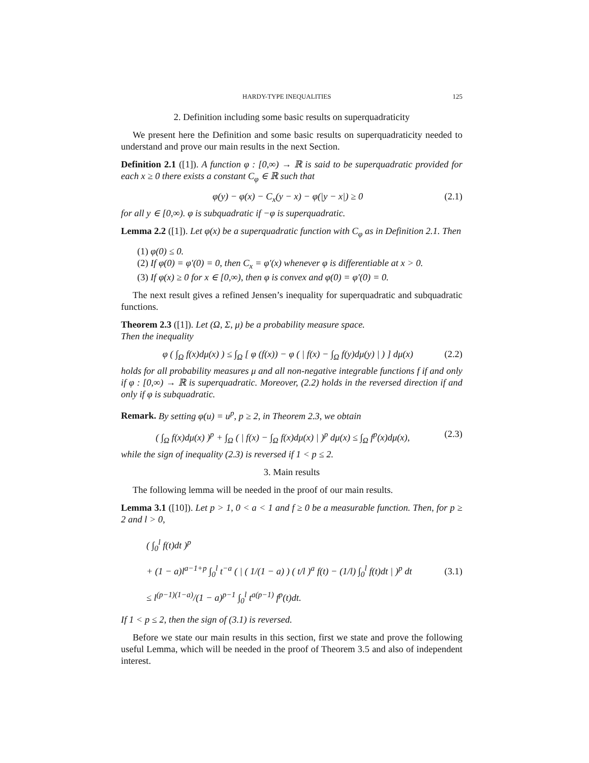HARDY-TYPE INEQUALITIES 125
2. Definition including some basic results on superquadraticity
We present here the Definition and some basic results on superquadraticity needed to understand and prove our main results in the next Section.
Definition 2.1 ([1]). A function φ : [0,∞) → ℝ is said to be superquadratic provided for each x ≥ 0 there exists a constant C<sub>φ</sub> ∈ ℝ such that
φ(y) − φ(x) − C<sub>x</sub>(y − x) − φ(|y − x|) ≥ 0 (2.1)
for all y ∈ [0,∞). φ is subquadratic if −φ is superquadratic.
Lemma 2.2 ([1]). Let φ(x) be a superquadratic function with C<sub>φ</sub> as in Definition 2.1. Then
(1) φ(0) ≤ 0.
(2) If φ(0) = φ′(0) = 0, then C<sub>x</sub> = φ′(x) whenever φ is differentiable at x > 0.
(3) If φ(x) ≥ 0 for x ∈ [0,∞), then φ is convex and φ(0) = φ′(0) = 0.
The next result gives a refined Jensen’s inequality for superquadratic and subquadratic functions.
Theorem 2.3 ([1]). Let (Ω, Σ, μ) be a probability measure space.
Then the inequality
φ ( ∫<sub>Ω</sub> f(x)dμ(x) ) ≤ ∫<sub>Ω</sub> [ φ (f(x)) − φ ( | f(x) − ∫<sub>Ω</sub> f(y)dμ(y) | ) ] dμ(x) (2.2)
holds for all probability measures μ and all non-negative integrable functions f if and only if φ : [0,∞) → ℝ is superquadratic. Moreover, (2.2) holds in the reversed direction if and only if φ is subquadratic.
Remark. By setting φ(u) = u<sup>p</sup>, p ≥ 2, in Theorem 2.3, we obtain
( ∫<sub>Ω</sub> f(x)dμ(x) )<sup>p</sup> + ∫<sub>Ω</sub> ( | f(x) − ∫<sub>Ω</sub> f(x)dμ(x) | )<sup>p</sup> dμ(x) ≤ ∫<sub>Ω</sub> f<sup>p</sup>(x)dμ(x), (2.3)
while the sign of inequality (2.3) is reversed if 1 < p ≤ 2.
3. Main results
The following lemma will be needed in the proof of our main results.
Lemma 3.1 ([10]). Let p > 1, 0 < a < 1 and f ≥ 0 be a measurable function. Then, for p ≥ 2 and l > 0,
( ∫<sub>0</sub><sup>l</sup> f(t)dt )<sup>p</sup>
+ (1 − a)l<sup>a−1+p</sup> ∫<sub>0</sub><sup>l</sup> t<sup>−a</sup> ( | ( 1/(1 − a) ) ( t/l )<sup>a</sup> f(t) − (1/l) ∫<sub>0</sub><sup>l</sup> f(t)dt | )<sup>p</sup> dt
≤ l<sup>(p−1)(1−a)</sup>/(1 − a)<sup>p−1</sup> ∫<sub>0</sub><sup>l</sup> t<sup>a(p−1)</sup> f<sup>p</sup>(t)dt. (3.1)
If 1 < p ≤ 2, then the sign of (3.1) is reversed.
Before we state our main results in this section, first we state and prove the following useful Lemma, which will be needed in the proof of Theorem 3.5 and also of independent interest.